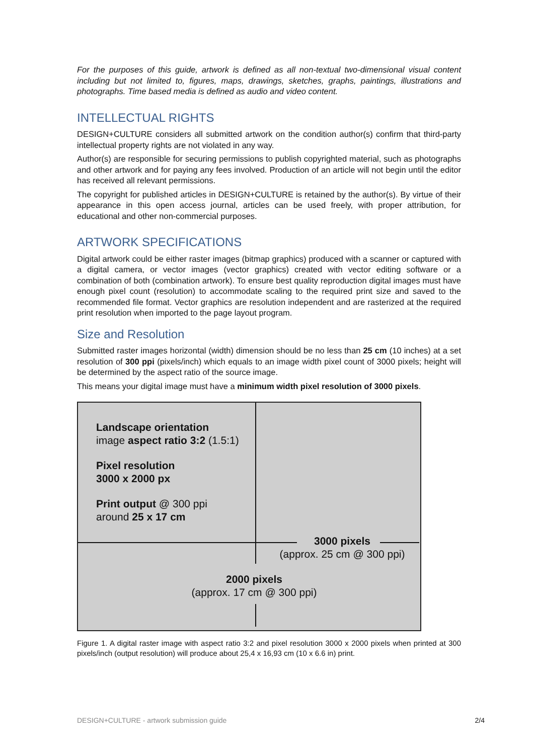For the purposes of this guide, artwork is defined as all non-textual two-dimensional visual content including but not limited to, figures, maps, drawings, sketches, graphs, paintings, illustrations and photographs. Time based media is defined as audio and video content.
INTELLECTUAL RIGHTS
DESIGN+CULTURE considers all submitted artwork on the condition author(s) confirm that third-party intellectual property rights are not violated in any way.
Author(s) are responsible for securing permissions to publish copyrighted material, such as photographs and other artwork and for paying any fees involved. Production of an article will not begin until the editor has received all relevant permissions.
The copyright for published articles in DESIGN+CULTURE is retained by the author(s). By virtue of their appearance in this open access journal, articles can be used freely, with proper attribution, for educational and other non-commercial purposes.
ARTWORK SPECIFICATIONS
Digital artwork could be either raster images (bitmap graphics) produced with a scanner or captured with a digital camera, or vector images (vector graphics) created with vector editing software or a combination of both (combination artwork). To ensure best quality reproduction digital images must have enough pixel count (resolution) to accommodate scaling to the required print size and saved to the recommended file format. Vector graphics are resolution independent and are rasterized at the required print resolution when imported to the page layout program.
Size and Resolution
Submitted raster images horizontal (width) dimension should be no less than 25 cm (10 inches) at a set resolution of 300 ppi (pixels/inch) which equals to an image width pixel count of 3000 pixels; height will be determined by the aspect ratio of the source image.
This means your digital image must have a minimum width pixel resolution of 3000 pixels.
Landscape orientation
image aspect ratio 3:2 (1.5:1)
Pixel resolution
3000 x 2000 px
Print output @ 300 ppi
around 25 x 17 cm
3000 pixels
(approx. 25 cm @ 300 ppi)
2000 pixels
(approx. 17 cm @ 300 ppi)
Figure 1. A digital raster image with aspect ratio 3:2 and pixel resolution 3000 x 2000 pixels when printed at 300 pixels/inch (output resolution) will produce about 25,4 x 16,93 cm (10 x 6.6 in) print.
DESIGN+CULTURE - artwork submission guide 2/4